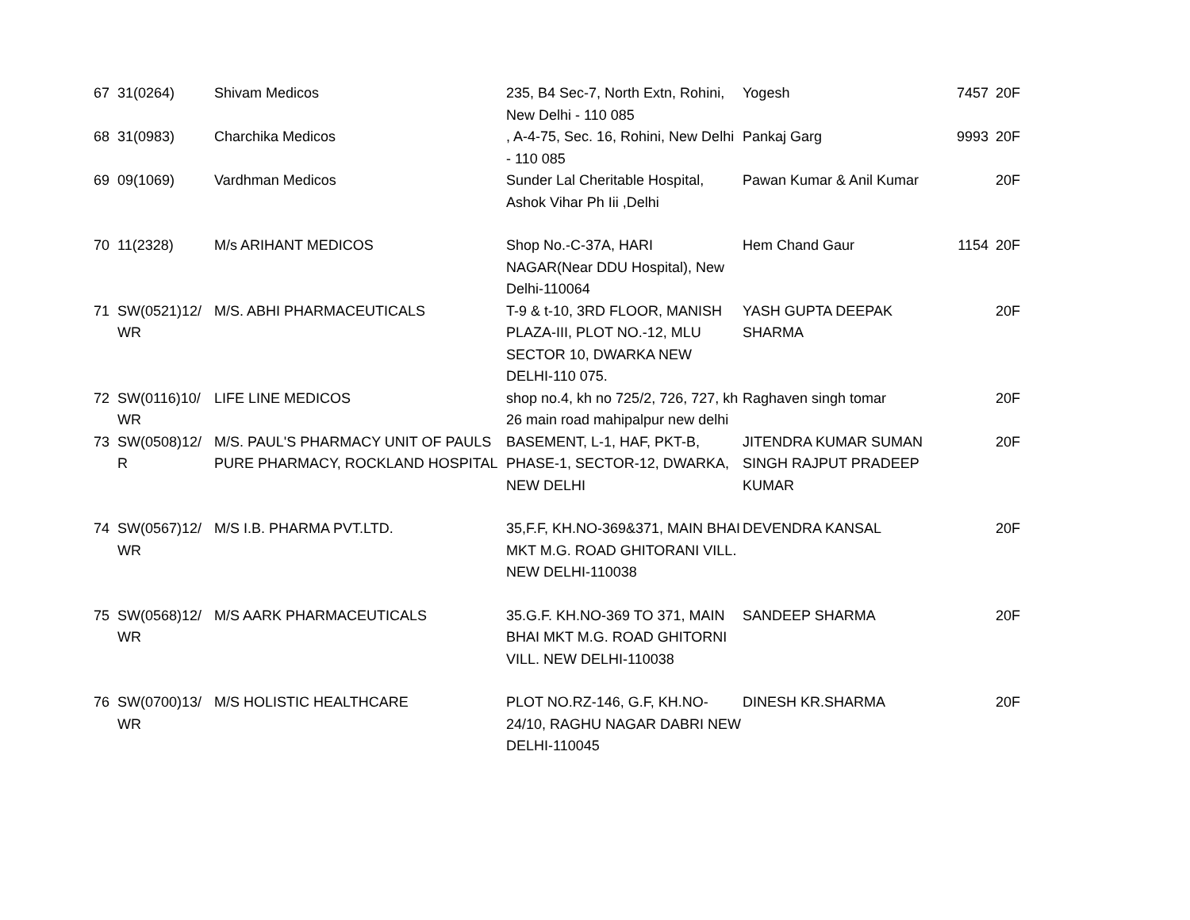| 67 | 31(0264) | Shivam Medicos | 235, B4 Sec-7, North Extn, Rohini, New Delhi - 110 085 | Yogesh | 7457 | 20F |
| 68 | 31(0983) | Charchika Medicos | , A-4-75, Sec. 16, Rohini, New Delhi - 110 085 | Pankaj Garg | 9993 | 20F |
| 69 | 09(1069) | Vardhman Medicos | Sunder Lal Cheritable Hospital, Ashok Vihar Ph Iii ,Delhi | Pawan Kumar & Anil Kumar | | 20F |
| 70 | 11(2328) | M/s ARIHANT MEDICOS | Shop No.-C-37A, HARI NAGAR(Near DDU Hospital), New Delhi-110064 | Hem Chand Gaur | 1154 | 20F |
| 71 | SW(0521)12/ WR | M/S. ABHI PHARMACEUTICALS | T-9 & t-10, 3RD FLOOR, MANISH PLAZA-III, PLOT NO.-12, MLU SECTOR 10, DWARKA NEW DELHI-110 075. | YASH GUPTA DEEPAK SHARMA | | 20F |
| 72 | SW(0116)10/ WR | LIFE LINE MEDICOS | shop no.4, kh no 725/2, 726, 727, kh 26 main road mahipalpur new delhi | Raghaven singh tomar | | 20F |
| 73 | SW(0508)12/ R | M/S. PAUL'S PHARMACY UNIT OF PAULS PURE PHARMACY, ROCKLAND HOSPITAL | BASEMENT, L-1, HAF, PKT-B, PHASE-1, SECTOR-12, DWARKA, NEW DELHI | JITENDRA KUMAR SUMAN SINGH RAJPUT PRADEEP KUMAR | | 20F |
| 74 | SW(0567)12/ WR | M/S I.B. PHARMA PVT.LTD. | 35,F.F, KH.NO-369&371, MAIN BHAI MKT M.G. ROAD GHITORANI VILL. NEW DELHI-110038 | DEVENDRA KANSAL | | 20F |
| 75 | SW(0568)12/ WR | M/S AARK PHARMACEUTICALS | 35.G.F. KH.NO-369 TO 371, MAIN BHAI MKT M.G. ROAD GHITORNI VILL. NEW DELHI-110038 | SANDEEP SHARMA | | 20F |
| 76 | SW(0700)13/ WR | M/S HOLISTIC HEALTHCARE | PLOT NO.RZ-146, G.F, KH.NO-24/10, RAGHU NAGAR DABRI NEW DELHI-110045 | DINESH KR.SHARMA | | 20F |